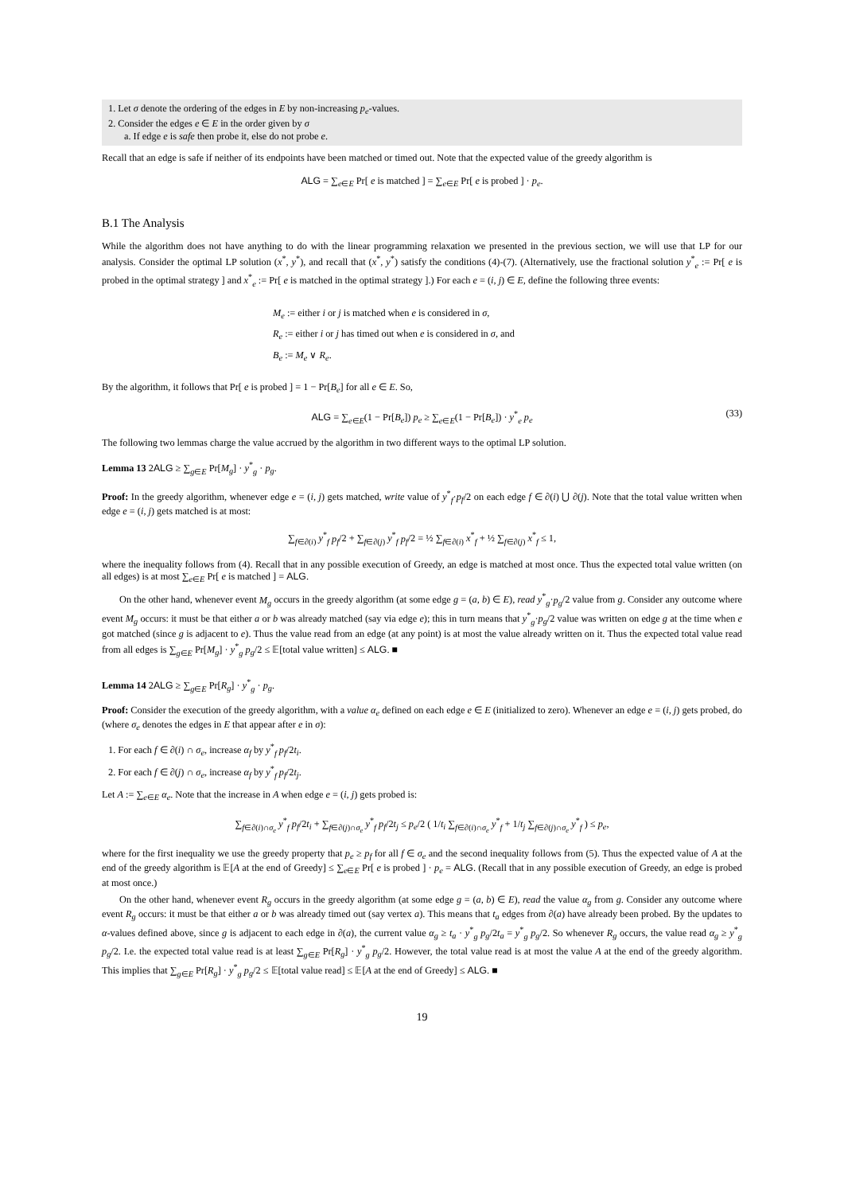1. Let σ denote the ordering of the edges in E by non-increasing p<sub>e</sub>-values.
2. Consider the edges e ∈ E in the order given by σ
a. If edge e is safe then probe it, else do not probe e.
Recall that an edge is safe if neither of its endpoints have been matched or timed out. Note that the expected value of the greedy algorithm is
ALG = ∑<sub>e∈E</sub> Pr[ e is matched ] = ∑<sub>e∈E</sub> Pr[ e is probed ] · p<sub>e</sub>.
B.1 The Analysis
While the algorithm does not have anything to do with the linear programming relaxation we presented in the previous section, we will use that LP for our analysis. Consider the optimal LP solution (x<sup>*</sup>, y<sup>*</sup>), and recall that (x<sup>*</sup>, y<sup>*</sup>) satisfy the conditions (4)-(7). (Alternatively, use the fractional solution y<sup>*</sup><sub>e</sub> := Pr[ e is probed in the optimal strategy ] and x<sup>*</sup><sub>e</sub> := Pr[ e is matched in the optimal strategy ].) For each e = (i, j) ∈ E, define the following three events:
M<sub>e</sub> := either i or j is matched when e is considered in σ,
R<sub>e</sub> := either i or j has timed out when e is considered in σ, and
B<sub>e</sub> := M<sub>e</sub> ∨ R<sub>e</sub>.
By the algorithm, it follows that Pr[ e is probed ] = 1 − Pr[B<sub>e</sub>] for all e ∈ E. So,
ALG = ∑<sub>e∈E</sub>(1 − Pr[B<sub>e</sub>]) p<sub>e</sub> ≥ ∑<sub>e∈E</sub>(1 − Pr[B<sub>e</sub>]) · y<sup>*</sup><sub>e</sub> p<sub>e</sub> (33)
The following two lemmas charge the value accrued by the algorithm in two different ways to the optimal LP solution.
Lemma 13 2ALG ≥ ∑<sub>g∈E</sub> Pr[M<sub>g</sub>] · y<sup>*</sup><sub>g</sub> · p<sub>g</sub>.
Proof: In the greedy algorithm, whenever edge e = (i, j) gets matched, write value of y<sup>*</sup><sub>f</sub>·p<sub>f</sub>/2 on each edge f ∈ ∂(i) ⋃ ∂(j). Note that the total value written when edge e = (i, j) gets matched is at most:
∑<sub>f∈∂(i)</sub> y<sup>*</sup><sub>f</sub> p<sub>f</sub>/2 + ∑<sub>f∈∂(j)</sub> y<sup>*</sup><sub>f</sub> p<sub>f</sub>/2 = ½ ∑<sub>f∈∂(i)</sub> x<sup>*</sup><sub>f</sub> + ½ ∑<sub>f∈∂(j)</sub> x<sup>*</sup><sub>f</sub> ≤ 1,
where the inequality follows from (4). Recall that in any possible execution of Greedy, an edge is matched at most once. Thus the expected total value written (on all edges) is at most ∑<sub>e∈E</sub> Pr[ e is matched ] = ALG.
On the other hand, whenever event M<sub>g</sub> occurs in the greedy algorithm (at some edge g = (a, b) ∈ E), read y<sup>*</sup><sub>g</sub>·p<sub>g</sub>/2 value from g. Consider any outcome where event M<sub>g</sub> occurs: it must be that either a or b was already matched (say via edge e); this in turn means that y<sup>*</sup><sub>g</sub>·p<sub>g</sub>/2 value was written on edge g at the time when e got matched (since g is adjacent to e). Thus the value read from an edge (at any point) is at most the value already written on it. Thus the expected total value read from all edges is ∑<sub>g∈E</sub> Pr[M<sub>g</sub>] · y<sup>*</sup><sub>g</sub> p<sub>g</sub>/2 ≤ 𝔼[total value written] ≤ ALG. ■
Lemma 14 2ALG ≥ ∑<sub>g∈E</sub> Pr[R<sub>g</sub>] · y<sup>*</sup><sub>g</sub> · p<sub>g</sub>.
Proof: Consider the execution of the greedy algorithm, with a value α<sub>e</sub> defined on each edge e ∈ E (initialized to zero). Whenever an edge e = (i, j) gets probed, do (where σ<sub>e</sub> denotes the edges in E that appear after e in σ):
1. For each f ∈ ∂(i) ∩ σ<sub>e</sub>, increase α<sub>f</sub> by y<sup>*</sup><sub>f</sub> p<sub>f</sub>/2t<sub>i</sub>.
2. For each f ∈ ∂(j) ∩ σ<sub>e</sub>, increase α<sub>f</sub> by y<sup>*</sup><sub>f</sub> p<sub>f</sub>/2t<sub>j</sub>.
Let A := ∑<sub>e∈E</sub> α<sub>e</sub>. Note that the increase in A when edge e = (i, j) gets probed is:
∑<sub>f∈∂(i)∩σ<sub>e</sub></sub> y<sup>*</sup><sub>f</sub> p<sub>f</sub>/2t<sub>i</sub> + ∑<sub>f∈∂(j)∩σ<sub>e</sub></sub> y<sup>*</sup><sub>f</sub> p<sub>f</sub>/2t<sub>j</sub> ≤ p<sub>e</sub>/2 ( 1/t<sub>i</sub> ∑<sub>f∈∂(i)∩σ<sub>e</sub></sub> y<sup>*</sup><sub>f</sub> + 1/t<sub>j</sub> ∑<sub>f∈∂(j)∩σ<sub>e</sub></sub> y<sup>*</sup><sub>f</sub> ) ≤ p<sub>e</sub>,
where for the first inequality we use the greedy property that p<sub>e</sub> ≥ p<sub>f</sub> for all f ∈ σ<sub>e</sub> and the second inequality follows from (5). Thus the expected value of A at the end of the greedy algorithm is 𝔼[A at the end of Greedy] ≤ ∑<sub>e∈E</sub> Pr[ e is probed ] · p<sub>e</sub> = ALG. (Recall that in any possible execution of Greedy, an edge is probed at most once.)
On the other hand, whenever event R<sub>g</sub> occurs in the greedy algorithm (at some edge g = (a, b) ∈ E), read the value α<sub>g</sub> from g. Consider any outcome where event R<sub>g</sub> occurs: it must be that either a or b was already timed out (say vertex a). This means that t<sub>a</sub> edges from ∂(a) have already been probed. By the updates to α-values defined above, since g is adjacent to each edge in ∂(a), the current value α<sub>g</sub> ≥ t<sub>a</sub> · y<sup>*</sup><sub>g</sub> p<sub>g</sub>/2t<sub>a</sub> = y<sup>*</sup><sub>g</sub> p<sub>g</sub>/2. So whenever R<sub>g</sub> occurs, the value read α<sub>g</sub> ≥ y<sup>*</sup><sub>g</sub> p<sub>g</sub>/2. I.e. the expected total value read is at least ∑<sub>g∈E</sub> Pr[R<sub>g</sub>] · y<sup>*</sup><sub>g</sub> p<sub>g</sub>/2. However, the total value read is at most the value A at the end of the greedy algorithm. This implies that ∑<sub>g∈E</sub> Pr[R<sub>g</sub>] · y<sup>*</sup><sub>g</sub> p<sub>g</sub>/2 ≤ 𝔼[total value read] ≤ 𝔼[A at the end of Greedy] ≤ ALG. ■
19